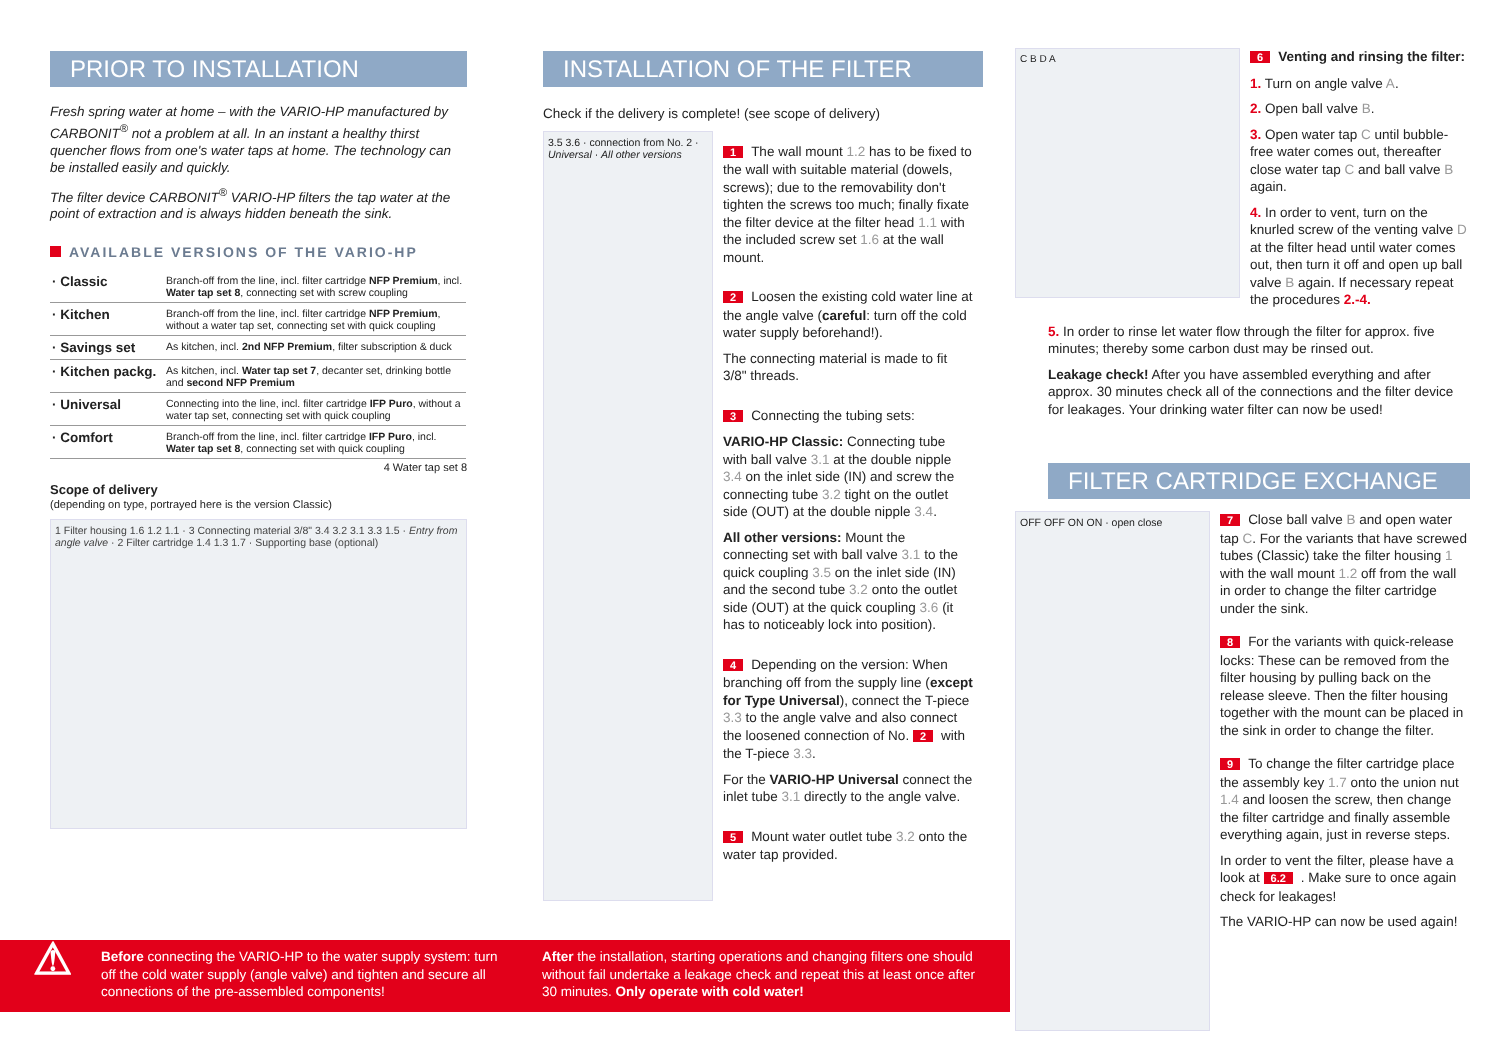PRIOR TO INSTALLATION
Fresh spring water at home – with the VARIO-HP manufactured by CARBONIT<sup>®</sup> not a problem at all. In an instant a healthy thirst quencher flows from one's water taps at home. The technology can be installed easily and quickly.
The filter device CARBONIT<sup>®</sup> VARIO-HP filters the tap water at the point of extraction and is always hidden beneath the sink.
AVAILABLE VERSIONS OF THE VARIO-HP
| · Classic | Branch-off from the line, incl. filter cartridge NFP Premium , incl. Water tap set 8 , connecting set with screw coupling |
| · Kitchen | Branch-off from the line, incl. filter cartridge NFP Premium , without a water tap set, connecting set with quick coupling |
| · Savings set | As kitchen, incl. 2nd NFP Premium , filter subscription & duck |
| · Kitchen packg. | As kitchen, incl. Water tap set 7 , decanter set, drinking bottle and second NFP Premium |
| · Universal | Connecting into the line, incl. filter cartridge IFP Puro , without a water tap set, connecting set with quick coupling |
| · Comfort | Branch-off from the line, incl. filter cartridge IFP Puro , incl. Water tap set 8 , connecting set with quick coupling |
4 Water tap set 8
Scope of delivery
(depending on type, portrayed here is the version Classic)
1 Filter housing 1.6 1.2 1.1 · 3 Connecting material 3/8" 3.4 3.2 3.1 3.3 1.5 · Entry from angle valve · 2 Filter cartridge 1.4 1.3 1.7 · Supporting base (optional)
INSTALLATION OF THE FILTER
Check if the delivery is complete! (see scope of delivery)
3.5 3.6 · connection from No. 2 · Universal · All other versions
1 The wall mount 1.2 has to be fixed to the wall with suitable material (dowels, screws); due to the removability don't tighten the screws too much; finally fixate the filter device at the filter head 1.1 with the included screw set 1.6 at the wall mount.
2 Loosen the existing cold water line at the angle valve (careful: turn off the cold water supply beforehand!).
The connecting material is made to fit 3/8" threads.
3 Connecting the tubing sets:
VARIO-HP Classic: Connecting tube with ball valve 3.1 at the double nipple 3.4 on the inlet side (IN) and screw the connecting tube 3.2 tight on the outlet side (OUT) at the double nipple 3.4.
All other versions: Mount the connecting set with ball valve 3.1 to the quick coupling 3.5 on the inlet side (IN) and the second tube 3.2 onto the outlet side (OUT) at the quick coupling 3.6 (it has to noticeably lock into position).
4 Depending on the version: When branching off from the supply line (except for Type Universal), connect the T-piece 3.3 to the angle valve and also connect the loosened connection of No. 2 with the T-piece 3.3.
For the VARIO-HP Universal connect the inlet tube 3.1 directly to the angle valve.
5 Mount water outlet tube 3.2 onto the water tap provided.
C B D A
6 Venting and rinsing the filter:
1. Turn on angle valve A.
2. Open ball valve B.
3. Open water tap C until bubble-free water comes out, thereafter close water tap C and ball valve B again.
4. In order to vent, turn on the knurled screw of the venting valve D at the filter head until water comes out, then turn it off and open up ball valve B again. If necessary repeat the procedures 2.-4.
5. In order to rinse let water flow through the filter for approx. five minutes; thereby some carbon dust may be rinsed out.
Leakage check! After you have assembled everything and after approx. 30 minutes check all of the connections and the filter device for leakages. Your drinking water filter can now be used!
FILTER CARTRIDGE EXCHANGE
OFF OFF ON ON · open close
7 Close ball valve B and open water tap C. For the variants that have screwed tubes (Classic) take the filter housing 1 with the wall mount 1.2 off from the wall in order to change the filter cartridge under the sink.
8 For the variants with quick-release locks: These can be removed from the filter housing by pulling back on the release sleeve. Then the filter housing together with the mount can be placed in the sink in order to change the filter.
9 To change the filter cartridge place the assembly key 1.7 onto the union nut 1.4 and loosen the screw, then change the filter cartridge and finally assemble everything again, just in reverse steps.
In order to vent the filter, please have a look at 6.2. Make sure to once again check for leakages!
The VARIO-HP can now be used again!
⚠
Before connecting the VARIO-HP to the water supply system: turn off the cold water supply (angle valve) and tighten and secure all connections of the pre-assembled components!
After the installation, starting operations and changing filters one should without fail undertake a leakage check and repeat this at least once after 30 minutes. Only operate with cold water!